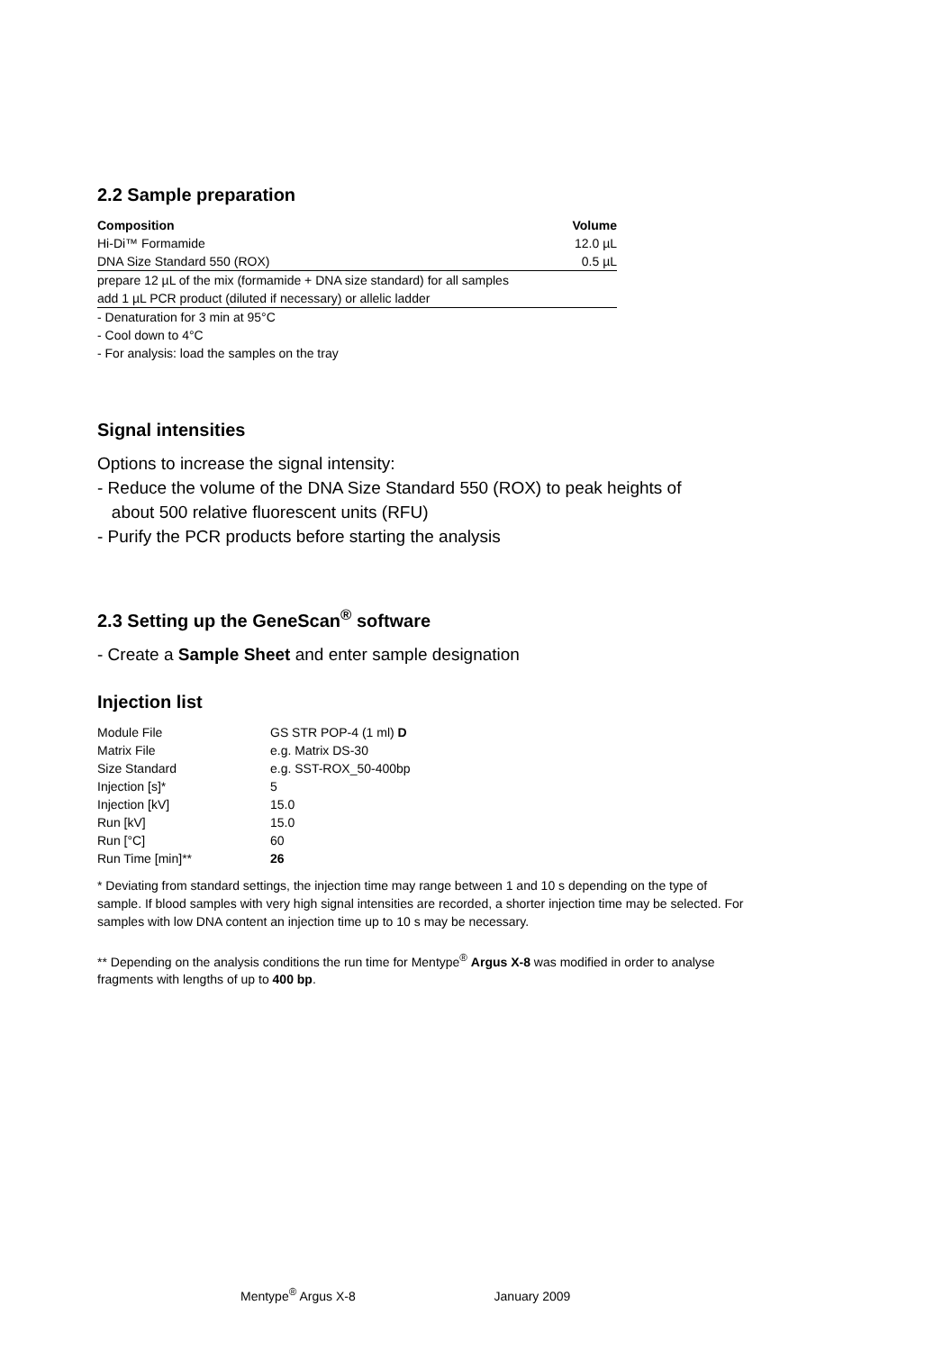2.2 Sample preparation
| Composition | Volume |
| --- | --- |
| Hi-Di™ Formamide | 12.0 µL |
| DNA Size Standard 550 (ROX) | 0.5 µL |
| prepare 12 µL of the mix (formamide + DNA size standard) for all samples | |
| add 1 µL PCR product (diluted if necessary) or allelic ladder | |
- Denaturation for 3 min at 95°C
- Cool down to 4°C
- For analysis: load the samples on the tray
Signal intensities
Options to increase the signal intensity:
- Reduce the volume of the DNA Size Standard 550 (ROX) to peak heights of
about 500 relative fluorescent units (RFU)
- Purify the PCR products before starting the analysis
2.3 Setting up the GeneScan<sup>®</sup> software
- Create a Sample Sheet and enter sample designation
Injection list
| Module File | GS STR POP-4 (1 ml) D |
| Matrix File | e.g. Matrix DS-30 |
| Size Standard | e.g. SST-ROX_50-400bp |
| Injection [s]* | 5 |
| Injection [kV] | 15.0 |
| Run [kV] | 15.0 |
| Run [°C] | 60 |
| Run Time [min]** | 26 |
* Deviating from standard settings, the injection time may range between 1 and 10 s depending on the type of sample. If blood samples with very high signal intensities are recorded, a shorter injection time may be selected. For samples with low DNA content an injection time up to 10 s may be necessary.
** Depending on the analysis conditions the run time for Mentype<sup>®</sup> Argus X-8 was modified in order to analyse fragments with lengths of up to 400 bp.
Mentype<sup>®</sup> Argus X-8 January 2009